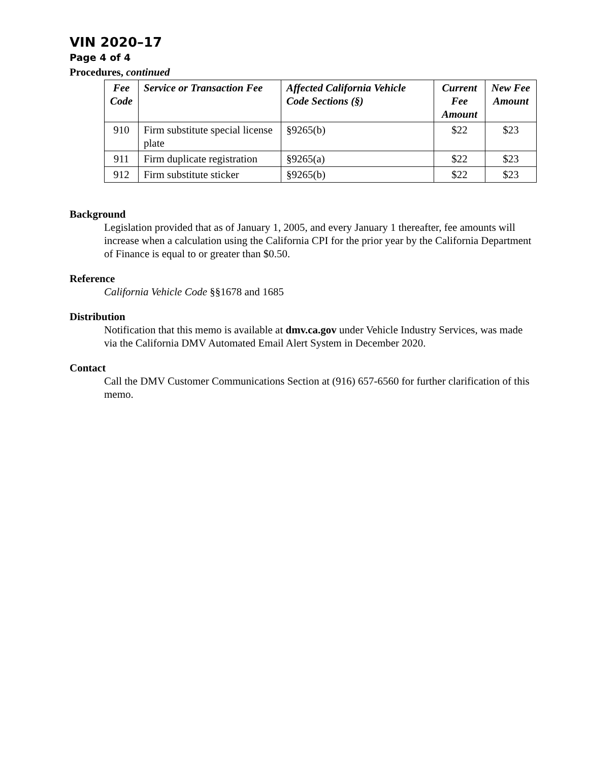VIN 2020–17
Page 4 of 4
Procedures, continued
| Fee Code | Service or Transaction Fee | Affected California Vehicle Code Sections (§) | Current Fee Amount | New Fee Amount |
| --- | --- | --- | --- | --- |
| 910 | Firm substitute special license plate | §9265(b) | $22 | $23 |
| 911 | Firm duplicate registration | §9265(a) | $22 | $23 |
| 912 | Firm substitute sticker | §9265(b) | $22 | $23 |
Background
Legislation provided that as of January 1, 2005, and every January 1 thereafter, fee amounts will increase when a calculation using the California CPI for the prior year by the California Department of Finance is equal to or greater than $0.50.
Reference
California Vehicle Code §§1678 and 1685
Distribution
Notification that this memo is available at dmv.ca.gov under Vehicle Industry Services, was made via the California DMV Automated Email Alert System in December 2020.
Contact
Call the DMV Customer Communications Section at (916) 657-6560 for further clarification of this memo.